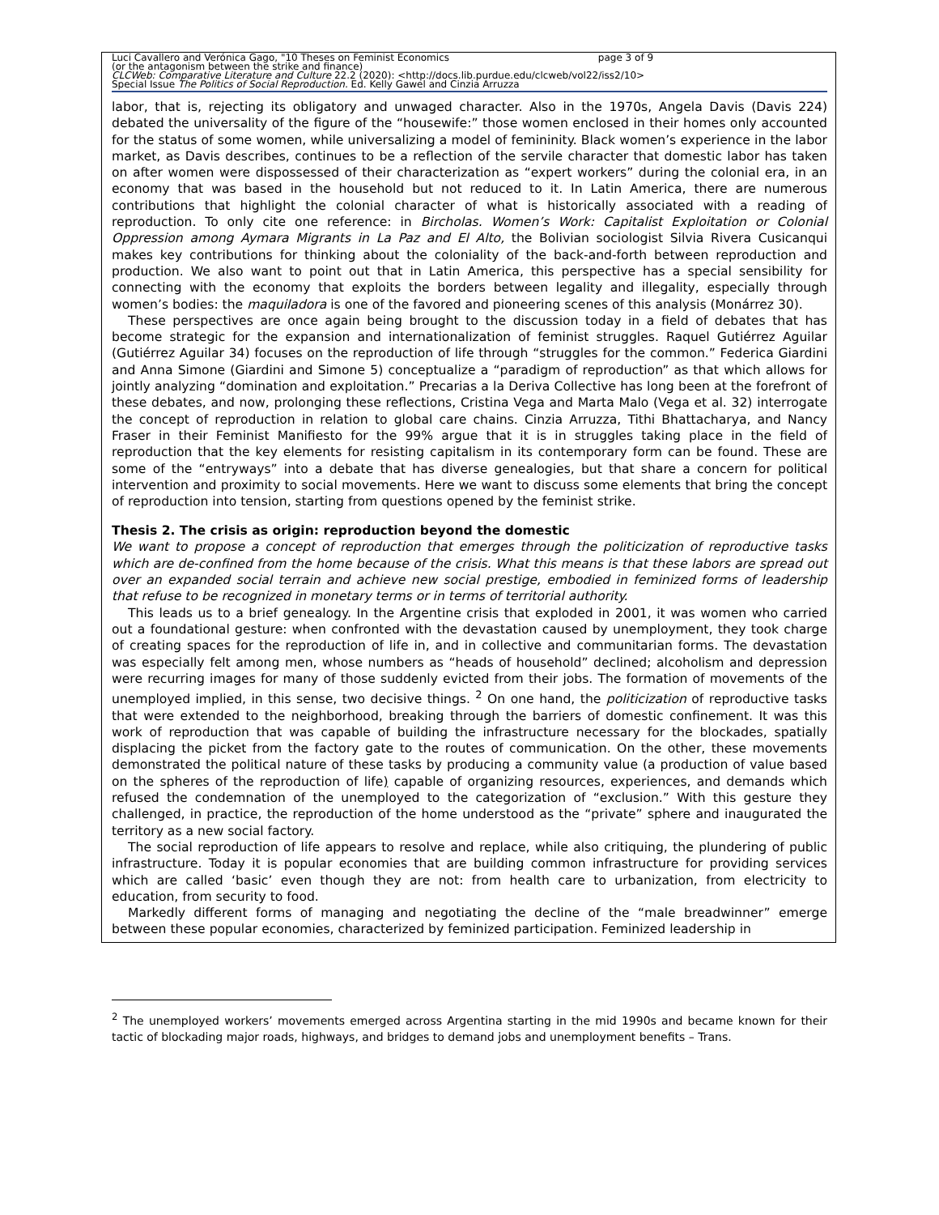Luci Cavallero and Verónica Gago, "10 Theses on Feminist Economics page 3 of 9
(or the antagonism between the strike and finance)
CLCWeb: Comparative Literature and Culture 22.2 (2020): <http://docs.lib.purdue.edu/clcweb/vol22/iss2/10>
Special Issue The Politics of Social Reproduction. Ed. Kelly Gawel and Cinzia Arruzza
labor, that is, rejecting its obligatory and unwaged character. Also in the 1970s, Angela Davis (Davis 224) debated the universality of the figure of the “housewife:” those women enclosed in their homes only accounted for the status of some women, while universalizing a model of femininity. Black women’s experience in the labor market, as Davis describes, continues to be a reflection of the servile character that domestic labor has taken on after women were dispossessed of their characterization as “expert workers” during the colonial era, in an economy that was based in the household but not reduced to it. In Latin America, there are numerous contributions that highlight the colonial character of what is historically associated with a reading of reproduction. To only cite one reference: in Bircholas. Women’s Work: Capitalist Exploitation or Colonial Oppression among Aymara Migrants in La Paz and El Alto, the Bolivian sociologist Silvia Rivera Cusicanqui makes key contributions for thinking about the coloniality of the back-and-forth between reproduction and production. We also want to point out that in Latin America, this perspective has a special sensibility for connecting with the economy that exploits the borders between legality and illegality, especially through women’s bodies: the maquiladora is one of the favored and pioneering scenes of this analysis (Monárrez 30).
These perspectives are once again being brought to the discussion today in a field of debates that has become strategic for the expansion and internationalization of feminist struggles. Raquel Gutiérrez Aguilar (Gutiérrez Aguilar 34) focuses on the reproduction of life through “struggles for the common.” Federica Giardini and Anna Simone (Giardini and Simone 5) conceptualize a “paradigm of reproduction” as that which allows for jointly analyzing “domination and exploitation.” Precarias a la Deriva Collective has long been at the forefront of these debates, and now, prolonging these reflections, Cristina Vega and Marta Malo (Vega et al. 32) interrogate the concept of reproduction in relation to global care chains. Cinzia Arruzza, Tithi Bhattacharya, and Nancy Fraser in their Feminist Manifiesto for the 99% argue that it is in struggles taking place in the field of reproduction that the key elements for resisting capitalism in its contemporary form can be found. These are some of the “entryways” into a debate that has diverse genealogies, but that share a concern for political intervention and proximity to social movements. Here we want to discuss some elements that bring the concept of reproduction into tension, starting from questions opened by the feminist strike.
Thesis 2. The crisis as origin: reproduction beyond the domestic
We want to propose a concept of reproduction that emerges through the politicization of reproductive tasks which are de-confined from the home because of the crisis. What this means is that these labors are spread out over an expanded social terrain and achieve new social prestige, embodied in feminized forms of leadership that refuse to be recognized in monetary terms or in terms of territorial authority.
This leads us to a brief genealogy. In the Argentine crisis that exploded in 2001, it was women who carried out a foundational gesture: when confronted with the devastation caused by unemployment, they took charge of creating spaces for the reproduction of life in, and in collective and communitarian forms. The devastation was especially felt among men, whose numbers as “heads of household” declined; alcoholism and depression were recurring images for many of those suddenly evicted from their jobs. The formation of movements of the unemployed implied, in this sense, two decisive things. <sup>2</sup> On one hand, the politicization of reproductive tasks that were extended to the neighborhood, breaking through the barriers of domestic confinement. It was this work of reproduction that was capable of building the infrastructure necessary for the blockades, spatially displacing the picket from the factory gate to the routes of communication. On the other, these movements demonstrated the political nature of these tasks by producing a community value (a production of value based on the spheres of the reproduction of life) capable of organizing resources, experiences, and demands which refused the condemnation of the unemployed to the categorization of “exclusion.” With this gesture they challenged, in practice, the reproduction of the home understood as the “private” sphere and inaugurated the territory as a new social factory.
The social reproduction of life appears to resolve and replace, while also critiquing, the plundering of public infrastructure. Today it is popular economies that are building common infrastructure for providing services which are called ‘basic’ even though they are not: from health care to urbanization, from electricity to education, from security to food.
Markedly different forms of managing and negotiating the decline of the “male breadwinner” emerge between these popular economies, characterized by feminized participation. Feminized leadership in
<sup>2</sup> The unemployed workers’ movements emerged across Argentina starting in the mid 1990s and became known for their tactic of blockading major roads, highways, and bridges to demand jobs and unemployment benefits – Trans.